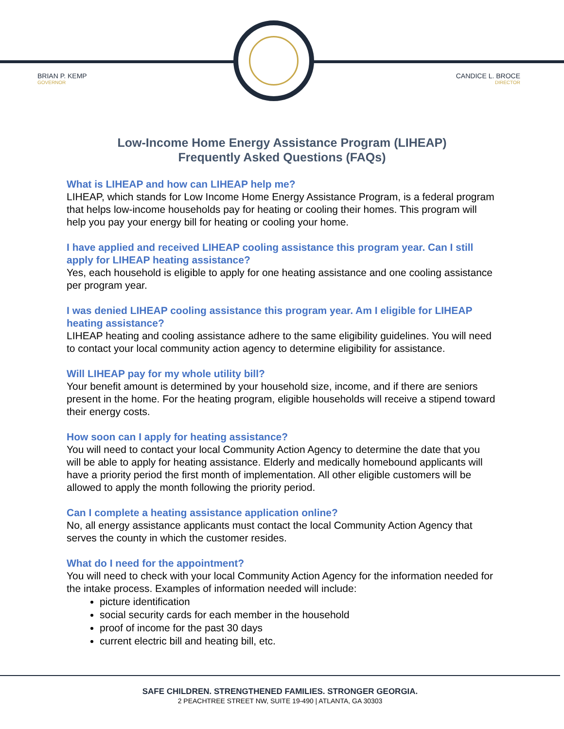BRIAN P. KEMP
GOVERNOR
CANDICE L. BROCE
DIRECTOR
Low-Income Home Energy Assistance Program (LIHEAP)
Frequently Asked Questions (FAQs)
What is LIHEAP and how can LIHEAP help me?
LIHEAP, which stands for Low Income Home Energy Assistance Program, is a federal program that helps low-income households pay for heating or cooling their homes. This program will help you pay your energy bill for heating or cooling your home.
I have applied and received LIHEAP cooling assistance this program year. Can I still apply for LIHEAP heating assistance?
Yes, each household is eligible to apply for one heating assistance and one cooling assistance per program year.
I was denied LIHEAP cooling assistance this program year. Am I eligible for LIHEAP heating assistance?
LIHEAP heating and cooling assistance adhere to the same eligibility guidelines. You will need to contact your local community action agency to determine eligibility for assistance.
Will LIHEAP pay for my whole utility bill?
Your benefit amount is determined by your household size, income, and if there are seniors present in the home. For the heating program, eligible households will receive a stipend toward their energy costs.
How soon can I apply for heating assistance?
You will need to contact your local Community Action Agency to determine the date that you will be able to apply for heating assistance. Elderly and medically homebound applicants will have a priority period the first month of implementation. All other eligible customers will be allowed to apply the month following the priority period.
Can I complete a heating assistance application online?
No, all energy assistance applicants must contact the local Community Action Agency that serves the county in which the customer resides.
What do I need for the appointment?
You will need to check with your local Community Action Agency for the information needed for the intake process. Examples of information needed will include:
picture identification
social security cards for each member in the household
proof of income for the past 30 days
current electric bill and heating bill, etc.
SAFE CHILDREN. STRENGTHENED FAMILIES. STRONGER GEORGIA.
2 PEACHTREE STREET NW, SUITE 19-490 | ATLANTA, GA 30303